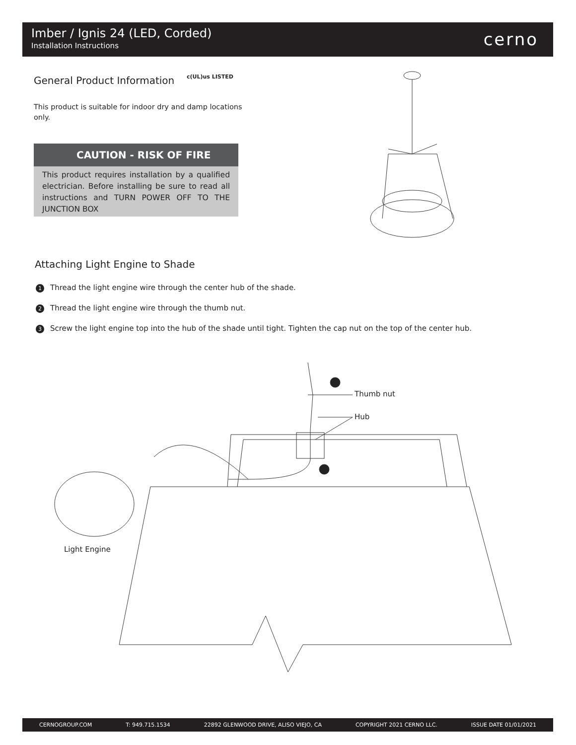Imber / Ignis 24 (LED, Corded)
Installation Instructions cerno
General Product Information c(UL)us LISTED
This product is suitable for indoor dry and damp locations only.
CAUTION - RISK OF FIRE
This product requires installation by a qualified electrician. Before installing be sure to read all instructions and TURN POWER OFF TO THE JUNCTION BOX
Attaching Light Engine to Shade
1 Thread the light engine wire through the center hub of the shade.
2 Thread the light engine wire through the thumb nut.
3 Screw the light engine top into the hub of the shade until tight. Tighten the cap nut on the top of the center hub.
Thumb nut
Hub
Light Engine
CERNOGROUP.COM T: 949.715.1534 22892 GLENWOOD DRIVE, ALISO VIEJO, CA COPYRIGHT 2021 CERNO LLC. ISSUE DATE 01/01/2021